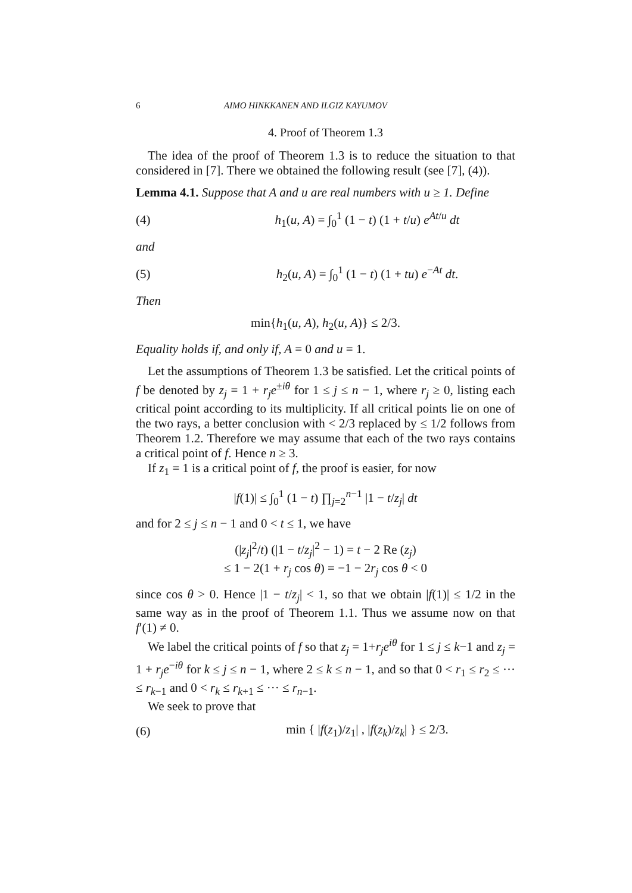6 AIMO HINKKANEN AND ILGIZ KAYUMOV
4. Proof of Theorem 1.3
The idea of the proof of Theorem 1.3 is to reduce the situation to that considered in [7]. There we obtained the following result (see [7], (4)).
Lemma 4.1. Suppose that A and u are real numbers with u ≥ 1. Define
(4) h<sub>1</sub>(u, A) = ∫<sub>0</sub><sup>1</sup> (1 − t) (1 + t/u) e<sup>At/u</sup> dt
and
(5) h<sub>2</sub>(u, A) = ∫<sub>0</sub><sup>1</sup> (1 − t) (1 + tu) e<sup>−At</sup> dt.
Then
min{h<sub>1</sub>(u, A), h<sub>2</sub>(u, A)} ≤ 2/3.
Equality holds if, and only if, A = 0 and u = 1.
Let the assumptions of Theorem 1.3 be satisfied. Let the critical points of f be denoted by z<sub>j</sub> = 1 + r<sub>j</sub>e<sup>±iθ</sup> for 1 ≤ j ≤ n − 1, where r<sub>j</sub> ≥ 0, listing each critical point according to its multiplicity. If all critical points lie on one of the two rays, a better conclusion with < 2/3 replaced by ≤ 1/2 follows from Theorem 1.2. Therefore we may assume that each of the two rays contains a critical point of f. Hence n ≥ 3.
If z<sub>1</sub> = 1 is a critical point of f, the proof is easier, for now
|f(1)| ≤ ∫<sub>0</sub><sup>1</sup> (1 − t) ∏<sub>j=2</sub><sup>n−1</sup> |1 − t/z<sub>j</sub>| dt
and for 2 ≤ j ≤ n − 1 and 0 < t ≤ 1, we have
(|z<sub>j</sub>|<sup>2</sup>/t) (|1 − t/z<sub>j</sub>|<sup>2</sup> − 1) = t − 2 Re (z<sub>j</sub>)
≤ 1 − 2(1 + r<sub>j</sub> cos θ) = −1 − 2r<sub>j</sub> cos θ < 0
since cos θ > 0. Hence |1 − t/z<sub>j</sub>| < 1, so that we obtain |f(1)| ≤ 1/2 in the same way as in the proof of Theorem 1.1. Thus we assume now on that f′(1) ≠ 0.
We label the critical points of f so that z<sub>j</sub> = 1+r<sub>j</sub>e<sup>iθ</sup> for 1 ≤ j ≤ k−1 and z<sub>j</sub> = 1 + r<sub>j</sub>e<sup>−iθ</sup> for k ≤ j ≤ n − 1, where 2 ≤ k ≤ n − 1, and so that 0 < r<sub>1</sub> ≤ r<sub>2</sub> ≤ ··· ≤ r<sub>k−1</sub> and 0 < r<sub>k</sub> ≤ r<sub>k+1</sub> ≤ ··· ≤ r<sub>n−1</sub>.
We seek to prove that
(6) min { |f(z<sub>1</sub>)/z<sub>1</sub>| , |f(z<sub>k</sub>)/z<sub>k</sub>| } ≤ 2/3.